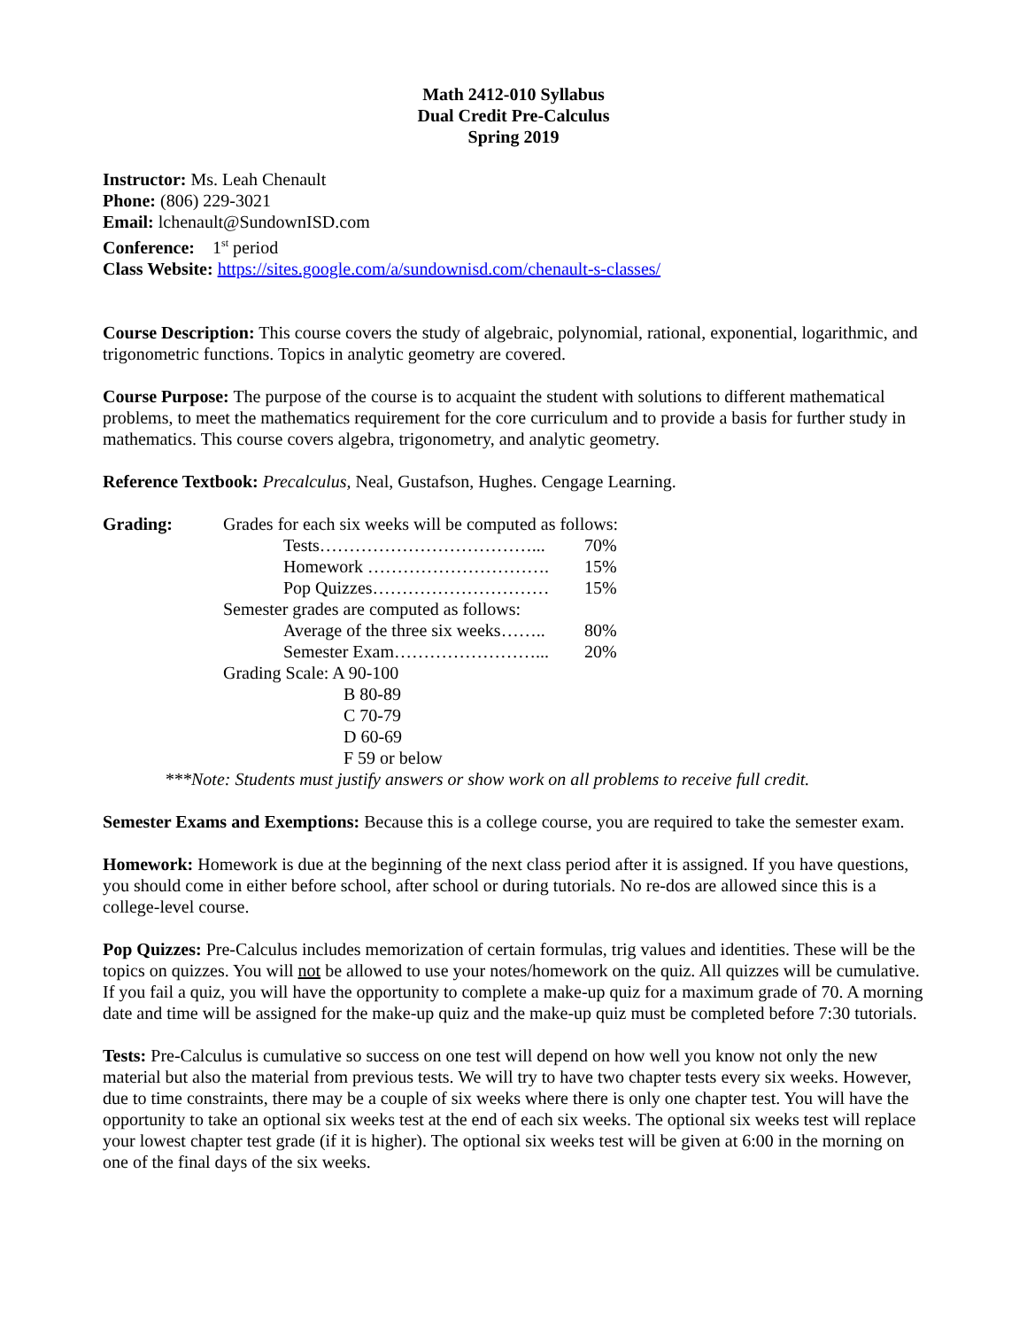Math 2412-010 Syllabus
Dual Credit Pre-Calculus
Spring 2019
Instructor: Ms. Leah Chenault
Phone: (806) 229-3021
Email: lchenault@SundownISD.com
Conference: 1<sup>st</sup> period
Class Website: https://sites.google.com/a/sundownisd.com/chenault-s-classes/
Course Description: This course covers the study of algebraic, polynomial, rational, exponential, logarithmic, and trigonometric functions. Topics in analytic geometry are covered.
Course Purpose: The purpose of the course is to acquaint the student with solutions to different mathematical problems, to meet the mathematics requirement for the core curriculum and to provide a basis for further study in mathematics. This course covers algebra, trigonometry, and analytic geometry.
Reference Textbook: Precalculus, Neal, Gustafson, Hughes. Cengage Learning.
| Grading: | Grades for each six weeks will be computed as follows: | | |
| | | Tests………………………………... | 70% |
| | | Homework …………………………. | 15% |
| | | Pop Quizzes………………………… | 15% |
| | Semester grades are computed as follows: | | |
| | | Average of the three six weeks…….. | 80% |
| | | Semester Exam……………………... | 20% |
| | Grading Scale: A 90-100 | | |
| | B 80-89 | | |
| | C 70-79 | | |
| | D 60-69 | | |
| | F 59 or below | | |
***Note: Students must justify answers or show work on all problems to receive full credit.
Semester Exams and Exemptions: Because this is a college course, you are required to take the semester exam.
Homework: Homework is due at the beginning of the next class period after it is assigned. If you have questions, you should come in either before school, after school or during tutorials. No re-dos are allowed since this is a college-level course.
Pop Quizzes: Pre-Calculus includes memorization of certain formulas, trig values and identities. These will be the topics on quizzes. You will not be allowed to use your notes/homework on the quiz. All quizzes will be cumulative. If you fail a quiz, you will have the opportunity to complete a make-up quiz for a maximum grade of 70. A morning date and time will be assigned for the make-up quiz and the make-up quiz must be completed before 7:30 tutorials.
Tests: Pre-Calculus is cumulative so success on one test will depend on how well you know not only the new material but also the material from previous tests. We will try to have two chapter tests every six weeks. However, due to time constraints, there may be a couple of six weeks where there is only one chapter test. You will have the opportunity to take an optional six weeks test at the end of each six weeks. The optional six weeks test will replace your lowest chapter test grade (if it is higher). The optional six weeks test will be given at 6:00 in the morning on one of the final days of the six weeks.